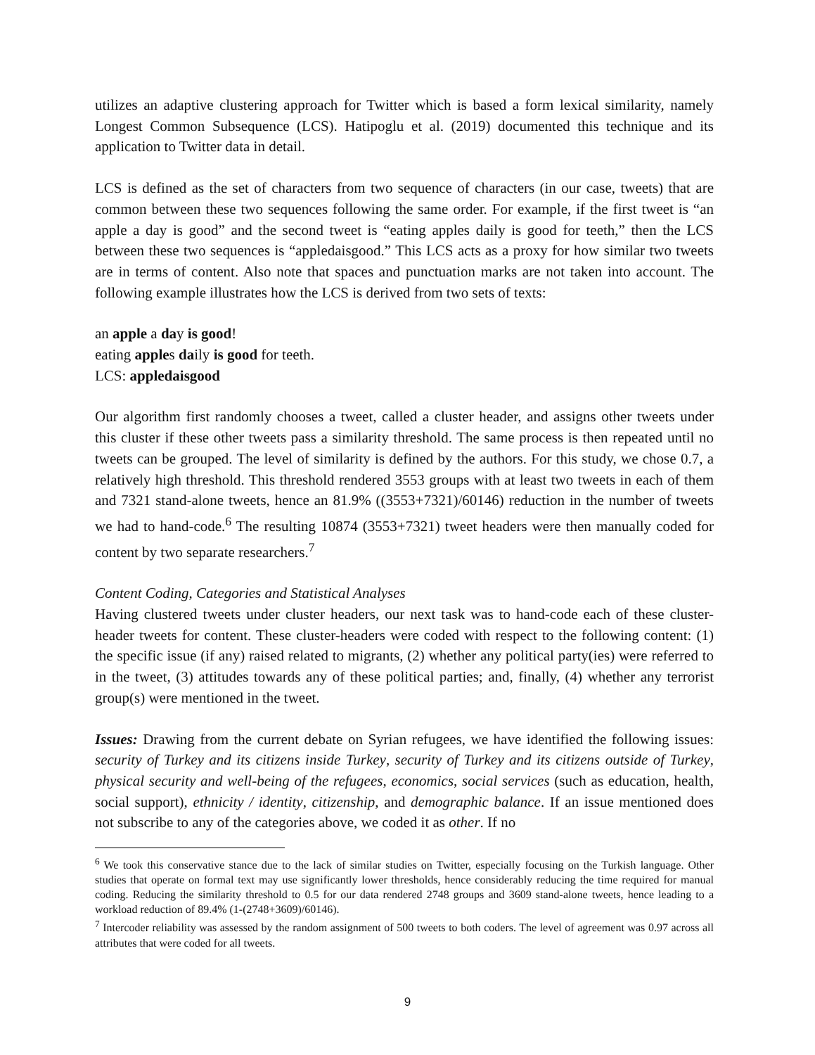utilizes an adaptive clustering approach for Twitter which is based a form lexical similarity, namely Longest Common Subsequence (LCS). Hatipoglu et al. (2019) documented this technique and its application to Twitter data in detail.
LCS is defined as the set of characters from two sequence of characters (in our case, tweets) that are common between these two sequences following the same order. For example, if the first tweet is “an apple a day is good” and the second tweet is “eating apples daily is good for teeth,” then the LCS between these two sequences is “appledaisgood.” This LCS acts as a proxy for how similar two tweets are in terms of content. Also note that spaces and punctuation marks are not taken into account. The following example illustrates how the LCS is derived from two sets of texts:
an apple a day is good!
eating apples daily is good for teeth.
LCS: appledaisgood
Our algorithm first randomly chooses a tweet, called a cluster header, and assigns other tweets under this cluster if these other tweets pass a similarity threshold. The same process is then repeated until no tweets can be grouped. The level of similarity is defined by the authors. For this study, we chose 0.7, a relatively high threshold. This threshold rendered 3553 groups with at least two tweets in each of them and 7321 stand-alone tweets, hence an 81.9% ((3553+7321)/60146) reduction in the number of tweets we had to hand-code.<sup>6</sup> The resulting 10874 (3553+7321) tweet headers were then manually coded for content by two separate researchers.<sup>7</sup>
Content Coding, Categories and Statistical Analyses
Having clustered tweets under cluster headers, our next task was to hand-code each of these cluster-header tweets for content. These cluster-headers were coded with respect to the following content: (1) the specific issue (if any) raised related to migrants, (2) whether any political party(ies) were referred to in the tweet, (3) attitudes towards any of these political parties; and, finally, (4) whether any terrorist group(s) were mentioned in the tweet.
Issues: Drawing from the current debate on Syrian refugees, we have identified the following issues: security of Turkey and its citizens inside Turkey, security of Turkey and its citizens outside of Turkey, physical security and well-being of the refugees, economics, social services (such as education, health, social support), ethnicity / identity, citizenship, and demographic balance. If an issue mentioned does not subscribe to any of the categories above, we coded it as other. If no
<sup>6</sup> We took this conservative stance due to the lack of similar studies on Twitter, especially focusing on the Turkish language. Other studies that operate on formal text may use significantly lower thresholds, hence considerably reducing the time required for manual coding. Reducing the similarity threshold to 0.5 for our data rendered 2748 groups and 3609 stand-alone tweets, hence leading to a workload reduction of 89.4% (1-(2748+3609)/60146).
<sup>7</sup> Intercoder reliability was assessed by the random assignment of 500 tweets to both coders. The level of agreement was 0.97 across all attributes that were coded for all tweets.
9